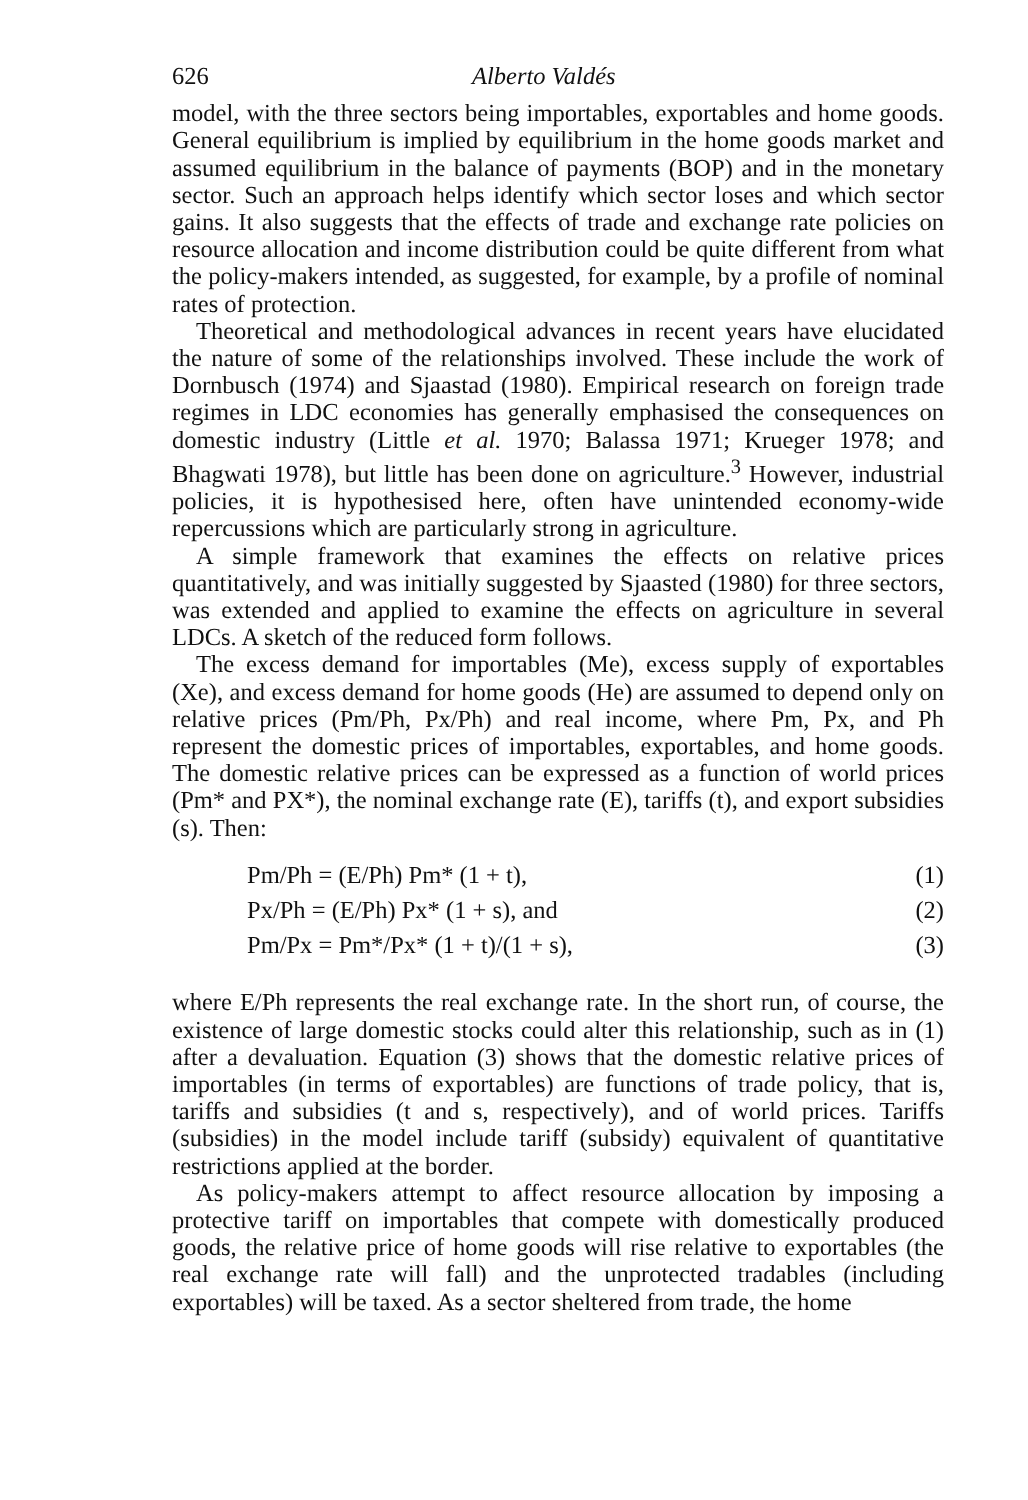626 Alberto Valdés
model, with the three sectors being importables, exportables and home goods. General equilibrium is implied by equilibrium in the home goods market and assumed equilibrium in the balance of payments (BOP) and in the monetary sector. Such an approach helps identify which sector loses and which sector gains. It also suggests that the effects of trade and exchange rate policies on resource allocation and income distribution could be quite different from what the policy-makers intended, as suggested, for example, by a profile of nominal rates of protection.
Theoretical and methodological advances in recent years have elucidated the nature of some of the relationships involved. These include the work of Dornbusch (1974) and Sjaastad (1980). Empirical research on foreign trade regimes in LDC economies has generally emphasised the consequences on domestic industry (Little et al. 1970; Balassa 1971; Krueger 1978; and Bhagwati 1978), but little has been done on agriculture.<sup>3</sup> However, industrial policies, it is hypothesised here, often have unintended economy-wide repercussions which are particularly strong in agriculture.
A simple framework that examines the effects on relative prices quantitatively, and was initially suggested by Sjaasted (1980) for three sectors, was extended and applied to examine the effects on agriculture in several LDCs. A sketch of the reduced form follows.
The excess demand for importables (Me), excess supply of exportables (Xe), and excess demand for home goods (He) are assumed to depend only on relative prices (Pm/Ph, Px/Ph) and real income, where Pm, Px, and Ph represent the domestic prices of importables, exportables, and home goods. The domestic relative prices can be expressed as a function of world prices (Pm* and PX*), the nominal exchange rate (E), tariffs (t), and export subsidies (s). Then:
Pm/Ph = (E/Ph) Pm* (1 + t), (1)
Px/Ph = (E/Ph) Px* (1 + s), and (2)
Pm/Px = Pm*/Px* (1 + t)/(1 + s), (3)
where E/Ph represents the real exchange rate. In the short run, of course, the existence of large domestic stocks could alter this relationship, such as in (1) after a devaluation. Equation (3) shows that the domestic relative prices of importables (in terms of exportables) are functions of trade policy, that is, tariffs and subsidies (t and s, respectively), and of world prices. Tariffs (subsidies) in the model include tariff (subsidy) equivalent of quantitative restrictions applied at the border.
As policy-makers attempt to affect resource allocation by imposing a protective tariff on importables that compete with domestically produced goods, the relative price of home goods will rise relative to exportables (the real exchange rate will fall) and the unprotected tradables (including exportables) will be taxed. As a sector sheltered from trade, the home